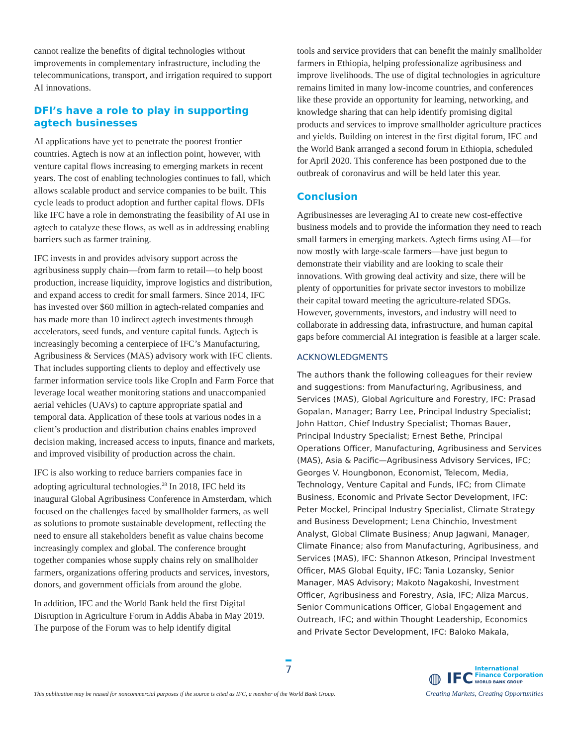cannot realize the benefits of digital technologies without improvements in complementary infrastructure, including the telecommunications, transport, and irrigation required to support AI innovations.
DFI’s have a role to play in supporting agtech businesses
AI applications have yet to penetrate the poorest frontier countries. Agtech is now at an inflection point, however, with venture capital flows increasing to emerging markets in recent years. The cost of enabling technologies continues to fall, which allows scalable product and service companies to be built. This cycle leads to product adoption and further capital flows. DFIs like IFC have a role in demonstrating the feasibility of AI use in agtech to catalyze these flows, as well as in addressing enabling barriers such as farmer training.
IFC invests in and provides advisory support across the agribusiness supply chain—from farm to retail—to help boost production, increase liquidity, improve logistics and distribution, and expand access to credit for small farmers. Since 2014, IFC has invested over $60 million in agtech-related companies and has made more than 10 indirect agtech investments through accelerators, seed funds, and venture capital funds. Agtech is increasingly becoming a centerpiece of IFC’s Manufacturing, Agribusiness & Services (MAS) advisory work with IFC clients. That includes supporting clients to deploy and effectively use farmer information service tools like CropIn and Farm Force that leverage local weather monitoring stations and unaccompanied aerial vehicles (UAVs) to capture appropriate spatial and temporal data. Application of these tools at various nodes in a client’s production and distribution chains enables improved decision making, increased access to inputs, finance and markets, and improved visibility of production across the chain.
IFC is also working to reduce barriers companies face in adopting agricultural technologies.<sup>28</sup> In 2018, IFC held its inaugural Global Agribusiness Conference in Amsterdam, which focused on the challenges faced by smallholder farmers, as well as solutions to promote sustainable development, reflecting the need to ensure all stakeholders benefit as value chains become increasingly complex and global. The conference brought together companies whose supply chains rely on smallholder farmers, organizations offering products and services, investors, donors, and government officials from around the globe.
In addition, IFC and the World Bank held the first Digital Disruption in Agriculture Forum in Addis Ababa in May 2019. The purpose of the Forum was to help identify digital
tools and service providers that can benefit the mainly smallholder farmers in Ethiopia, helping professionalize agribusiness and improve livelihoods. The use of digital technologies in agriculture remains limited in many low-income countries, and conferences like these provide an opportunity for learning, networking, and knowledge sharing that can help identify promising digital products and services to improve smallholder agriculture practices and yields. Building on interest in the first digital forum, IFC and the World Bank arranged a second forum in Ethiopia, scheduled for April 2020. This conference has been postponed due to the outbreak of coronavirus and will be held later this year.
Conclusion
Agribusinesses are leveraging AI to create new cost-effective business models and to provide the information they need to reach small farmers in emerging markets. Agtech firms using AI—for now mostly with large-scale farmers—have just begun to demonstrate their viability and are looking to scale their innovations. With growing deal activity and size, there will be plenty of opportunities for private sector investors to mobilize their capital toward meeting the agriculture-related SDGs. However, governments, investors, and industry will need to collaborate in addressing data, infrastructure, and human capital gaps before commercial AI integration is feasible at a larger scale.
ACKNOWLEDGMENTS
The authors thank the following colleagues for their review and suggestions: from Manufacturing, Agribusiness, and Services (MAS), Global Agriculture and Forestry, IFC: Prasad Gopalan, Manager; Barry Lee, Principal Industry Specialist; John Hatton, Chief Industry Specialist; Thomas Bauer, Principal Industry Specialist; Ernest Bethe, Principal Operations Officer, Manufacturing, Agribusiness and Services (MAS), Asia & Pacific—Agribusiness Advisory Services, IFC; Georges V. Houngbonon, Economist, Telecom, Media, Technology, Venture Capital and Funds, IFC; from Climate Business, Economic and Private Sector Development, IFC: Peter Mockel, Principal Industry Specialist, Climate Strategy and Business Development; Lena Chinchio, Investment Analyst, Global Climate Business; Anup Jagwani, Manager, Climate Finance; also from Manufacturing, Agribusiness, and Services (MAS), IFC: Shannon Atkeson, Principal Investment Officer, MAS Global Equity, IFC; Tania Lozansky, Senior Manager, MAS Advisory; Makoto Nagakoshi, Investment Officer, Agribusiness and Forestry, Asia, IFC; Aliza Marcus, Senior Communications Officer, Global Engagement and Outreach, IFC; and within Thought Leadership, Economics and Private Sector Development, IFC: Baloko Makala,
7
This publication may be reused for noncommercial purposes if the source is cited as IFC, a member of the World Bank Group.
◍ IFC International
Finance Corporation
WORLD BANK GROUP
Creating Markets, Creating Opportunities